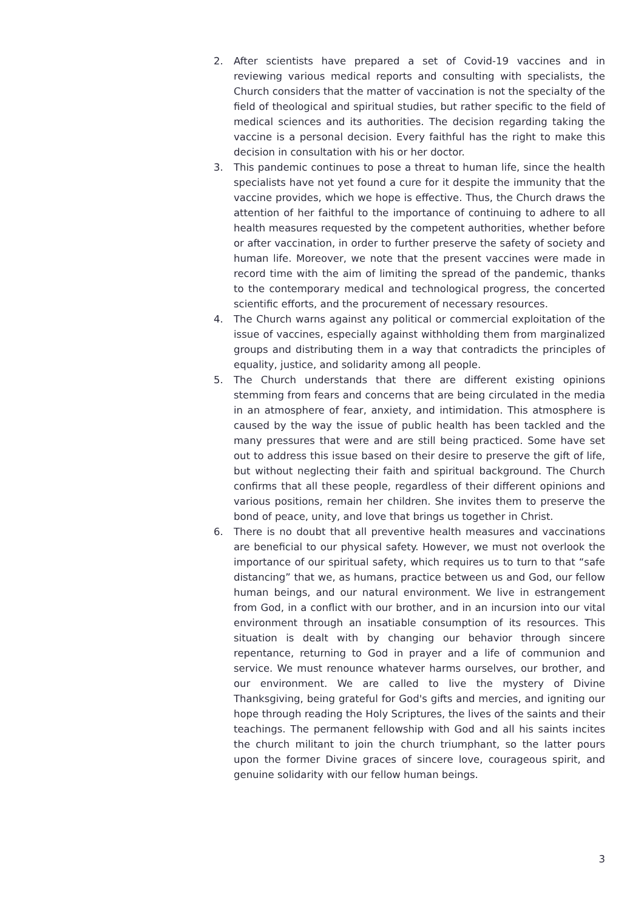2. After scientists have prepared a set of Covid-19 vaccines and in reviewing various medical reports and consulting with specialists, the Church considers that the matter of vaccination is not the specialty of the field of theological and spiritual studies, but rather specific to the field of medical sciences and its authorities. The decision regarding taking the vaccine is a personal decision. Every faithful has the right to make this decision in consultation with his or her doctor.
3. This pandemic continues to pose a threat to human life, since the health specialists have not yet found a cure for it despite the immunity that the vaccine provides, which we hope is effective. Thus, the Church draws the attention of her faithful to the importance of continuing to adhere to all health measures requested by the competent authorities, whether before or after vaccination, in order to further preserve the safety of society and human life. Moreover, we note that the present vaccines were made in record time with the aim of limiting the spread of the pandemic, thanks to the contemporary medical and technological progress, the concerted scientific efforts, and the procurement of necessary resources.
4. The Church warns against any political or commercial exploitation of the issue of vaccines, especially against withholding them from marginalized groups and distributing them in a way that contradicts the principles of equality, justice, and solidarity among all people.
5. The Church understands that there are different existing opinions stemming from fears and concerns that are being circulated in the media in an atmosphere of fear, anxiety, and intimidation. This atmosphere is caused by the way the issue of public health has been tackled and the many pressures that were and are still being practiced. Some have set out to address this issue based on their desire to preserve the gift of life, but without neglecting their faith and spiritual background. The Church confirms that all these people, regardless of their different opinions and various positions, remain her children. She invites them to preserve the bond of peace, unity, and love that brings us together in Christ.
6. There is no doubt that all preventive health measures and vaccinations are beneficial to our physical safety. However, we must not overlook the importance of our spiritual safety, which requires us to turn to that “safe distancing” that we, as humans, practice between us and God, our fellow human beings, and our natural environment. We live in estrangement from God, in a conflict with our brother, and in an incursion into our vital environment through an insatiable consumption of its resources. This situation is dealt with by changing our behavior through sincere repentance, returning to God in prayer and a life of communion and service. We must renounce whatever harms ourselves, our brother, and our environment. We are called to live the mystery of Divine Thanksgiving, being grateful for God's gifts and mercies, and igniting our hope through reading the Holy Scriptures, the lives of the saints and their teachings. The permanent fellowship with God and all his saints incites the church militant to join the church triumphant, so the latter pours upon the former Divine graces of sincere love, courageous spirit, and genuine solidarity with our fellow human beings.
3